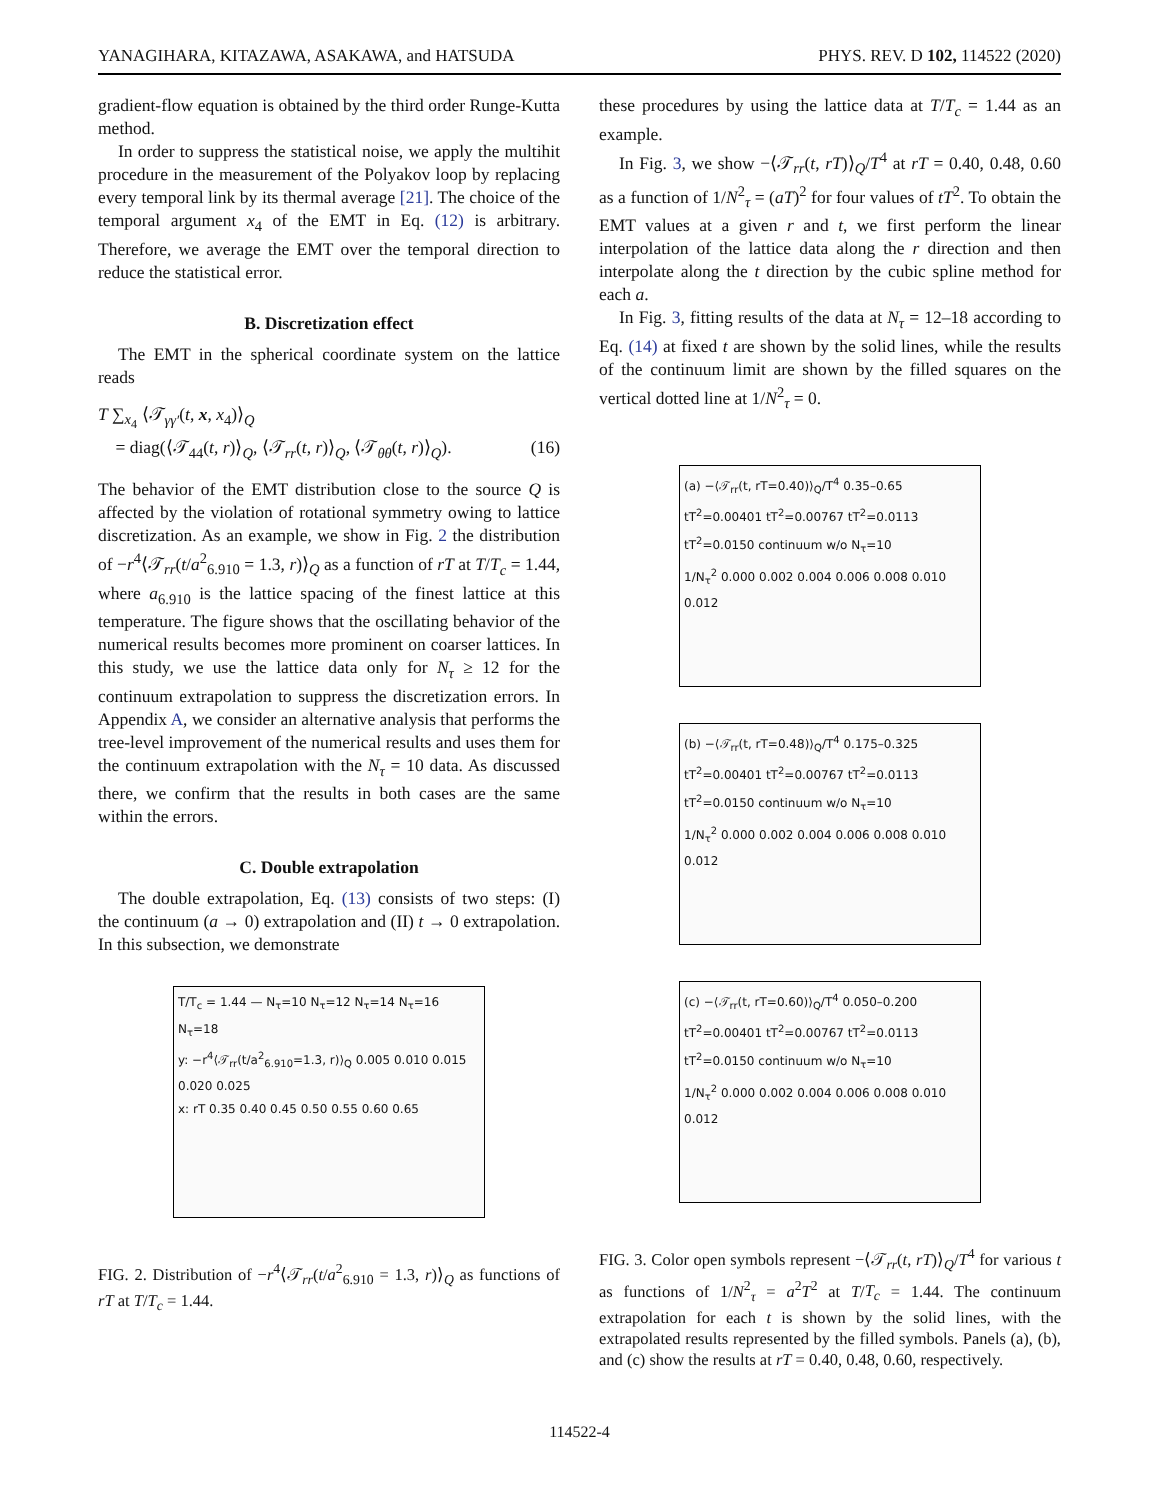YANAGIHARA, KITAZAWA, ASAKAWA, and HATSUDA PHYS. REV. D 102, 114522 (2020)
gradient-flow equation is obtained by the third order Runge-Kutta method.
In order to suppress the statistical noise, we apply the multihit procedure in the measurement of the Polyakov loop by replacing every temporal link by its thermal average [21]. The choice of the temporal argument x<sub>4</sub> of the EMT in Eq. (12) is arbitrary. Therefore, we average the EMT over the temporal direction to reduce the statistical error.
B. Discretization effect
The EMT in the spherical coordinate system on the lattice reads
T ∑<sub>x<sub>4</sub></sub> ⟨𝒯<sub>γγ′</sub>(t, x, x<sub>4</sub>)⟩<sub>Q</sub>
= diag(⟨𝒯<sub>44</sub>(t, r)⟩<sub>Q</sub>, ⟨𝒯<sub>rr</sub>(t, r)⟩<sub>Q</sub>, ⟨𝒯<sub>θθ</sub>(t, r)⟩<sub>Q</sub>). (16)
The behavior of the EMT distribution close to the source Q is affected by the violation of rotational symmetry owing to lattice discretization. As an example, we show in Fig. 2 the distribution of −r<sup>4</sup>⟨𝒯<sub>rr</sub>(t/a<sup>2</sup><sub>6.910</sub> = 1.3, r)⟩<sub>Q</sub> as a function of rT at T/T<sub>c</sub> = 1.44, where a<sub>6.910</sub> is the lattice spacing of the finest lattice at this temperature. The figure shows that the oscillating behavior of the numerical results becomes more prominent on coarser lattices. In this study, we use the lattice data only for N<sub>τ</sub> ≥ 12 for the continuum extrapolation to suppress the discretization errors. In Appendix A, we consider an alternative analysis that performs the tree-level improvement of the numerical results and uses them for the continuum extrapolation with the N<sub>τ</sub> = 10 data. As discussed there, we confirm that the results in both cases are the same within the errors.
C. Double extrapolation
The double extrapolation, Eq. (13) consists of two steps: (I) the continuum (a → 0) extrapolation and (II) t → 0 extrapolation. In this subsection, we demonstrate
T/T<sub>c</sub> = 1.44 — N<sub>τ</sub>=10 N<sub>τ</sub>=12 N<sub>τ</sub>=14 N<sub>τ</sub>=16 N<sub>τ</sub>=18
y: −r<sup>4</sup>⟨𝒯<sub>rr</sub>(t/a<sup>2</sup><sub>6.910</sub>=1.3, r)⟩<sub>Q</sub> 0.005 0.010 0.015 0.020 0.025
x: rT 0.35 0.40 0.45 0.50 0.55 0.60 0.65
FIG. 2. Distribution of −r<sup>4</sup>⟨𝒯<sub>rr</sub>(t/a<sup>2</sup><sub>6.910</sub> = 1.3, r)⟩<sub>Q</sub> as functions of rT at T/T<sub>c</sub> = 1.44.
these procedures by using the lattice data at T/T<sub>c</sub> = 1.44 as an example.
In Fig. 3, we show −⟨𝒯<sub>rr</sub>(t, rT)⟩<sub>Q</sub>/T<sup>4</sup> at rT = 0.40, 0.48, 0.60 as a function of 1/N<sup>2</sup><sub>τ</sub> = (aT)<sup>2</sup> for four values of tT<sup>2</sup>. To obtain the EMT values at a given r and t, we first perform the linear interpolation of the lattice data along the r direction and then interpolate along the t direction by the cubic spline method for each a.
In Fig. 3, fitting results of the data at N<sub>τ</sub> = 12–18 according to Eq. (14) at fixed t are shown by the solid lines, while the results of the continuum limit are shown by the filled squares on the vertical dotted line at 1/N<sup>2</sup><sub>τ</sub> = 0.
(a) −⟨𝒯<sub>rr</sub>(t, rT=0.40)⟩<sub>Q</sub>/T<sup>4</sup> 0.35–0.65
tT<sup>2</sup>=0.00401 tT<sup>2</sup>=0.00767 tT<sup>2</sup>=0.0113 tT<sup>2</sup>=0.0150 continuum w/o N<sub>τ</sub>=10
1/N<sub>τ</sub><sup>2</sup> 0.000 0.002 0.004 0.006 0.008 0.010 0.012
(b) −⟨𝒯<sub>rr</sub>(t, rT=0.48)⟩<sub>Q</sub>/T<sup>4</sup> 0.175–0.325
tT<sup>2</sup>=0.00401 tT<sup>2</sup>=0.00767 tT<sup>2</sup>=0.0113 tT<sup>2</sup>=0.0150 continuum w/o N<sub>τ</sub>=10
1/N<sub>τ</sub><sup>2</sup> 0.000 0.002 0.004 0.006 0.008 0.010 0.012
(c) −⟨𝒯<sub>rr</sub>(t, rT=0.60)⟩<sub>Q</sub>/T<sup>4</sup> 0.050–0.200
tT<sup>2</sup>=0.00401 tT<sup>2</sup>=0.00767 tT<sup>2</sup>=0.0113 tT<sup>2</sup>=0.0150 continuum w/o N<sub>τ</sub>=10
1/N<sub>τ</sub><sup>2</sup> 0.000 0.002 0.004 0.006 0.008 0.010 0.012
FIG. 3. Color open symbols represent −⟨𝒯<sub>rr</sub>(t, rT)⟩<sub>Q</sub>/T<sup>4</sup> for various t as functions of 1/N<sup>2</sup><sub>τ</sub> = a<sup>2</sup>T<sup>2</sup> at T/T<sub>c</sub> = 1.44. The continuum extrapolation for each t is shown by the solid lines, with the extrapolated results represented by the filled symbols. Panels (a), (b), and (c) show the results at rT = 0.40, 0.48, 0.60, respectively.
114522-4